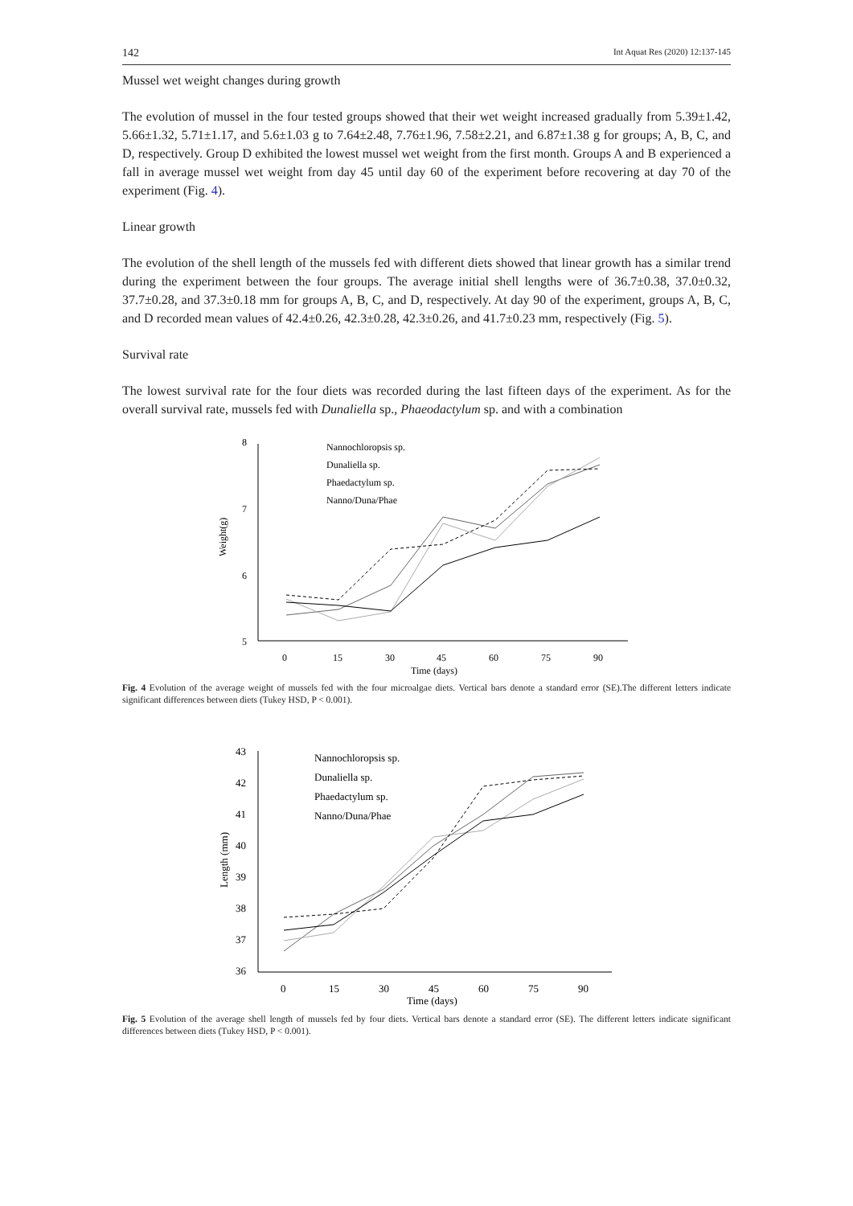142 Int Aquat Res (2020) 12:137-145
Mussel wet weight changes during growth
The evolution of mussel in the four tested groups showed that their wet weight increased gradually from 5.39±1.42, 5.66±1.32, 5.71±1.17, and 5.6±1.03 g to 7.64±2.48, 7.76±1.96, 7.58±2.21, and 6.87±1.38 g for groups; A, B, C, and D, respectively. Group D exhibited the lowest mussel wet weight from the first month. Groups A and B experienced a fall in average mussel wet weight from day 45 until day 60 of the experiment before recovering at day 70 of the experiment (Fig. 4).
Linear growth
The evolution of the shell length of the mussels fed with different diets showed that linear growth has a similar trend during the experiment between the four groups. The average initial shell lengths were of 36.7±0.38, 37.0±0.32, 37.7±0.28, and 37.3±0.18 mm for groups A, B, C, and D, respectively. At day 90 of the experiment, groups A, B, C, and D recorded mean values of 42.4±0.26, 42.3±0.28, 42.3±0.26, and 41.7±0.23 mm, respectively (Fig. 5).
Survival rate
The lowest survival rate for the four diets was recorded during the last fifteen days of the experiment. As for the overall survival rate, mussels fed with Dunaliella sp., Phaeodactylum sp. and with a combination
8
7
6
5
Weight(g)
0
15
30
45
60
75
90
Time (days)
Nannochloropsis sp.
Dunaliella sp.
Phaedactylum sp.
Nanno/Duna/Phae
Fig. 4 Evolution of the average weight of mussels fed with the four microalgae diets. Vertical bars denote a standard error (SE).The different letters indicate significant differences between diets (Tukey HSD, P < 0.001).
43
42
41
40
39
38
37
36
Length (mm)
0
15
30
45
60
75
90
Time (days)
Nannochloropsis sp.
Dunaliella sp.
Phaedactylum sp.
Nanno/Duna/Phae
Fig. 5 Evolution of the average shell length of mussels fed by four diets. Vertical bars denote a standard error (SE). The different letters indicate significant differences between diets (Tukey HSD, P < 0.001).